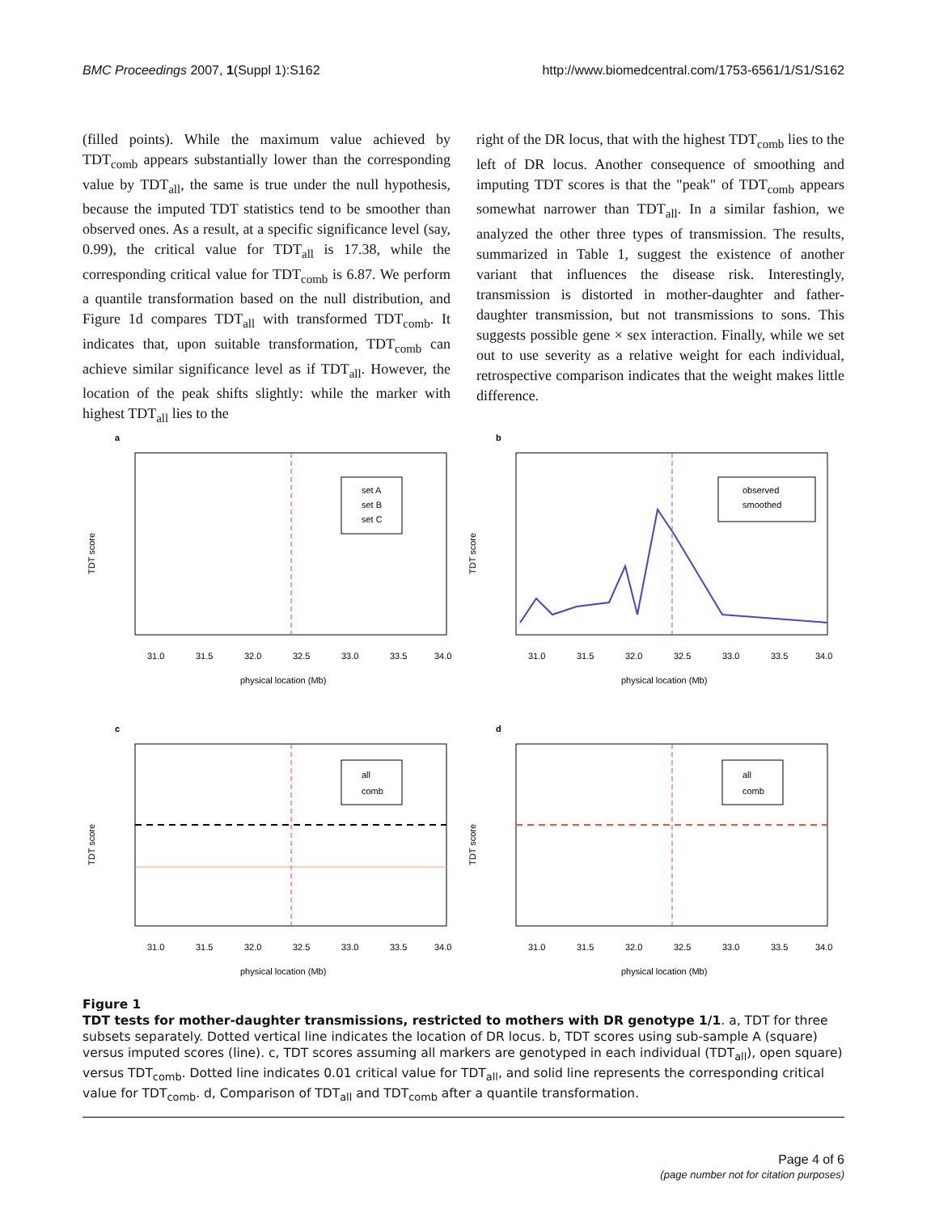BMC Proceedings 2007, 1(Suppl 1):S162 http://www.biomedcentral.com/1753-6561/1/S1/S162
(filled points). While the maximum value achieved by TDT<sub>comb</sub> appears substantially lower than the corresponding value by TDT<sub>all</sub>, the same is true under the null hypothesis, because the imputed TDT statistics tend to be smoother than observed ones. As a result, at a specific significance level (say, 0.99), the critical value for TDT<sub>all</sub> is 17.38, while the corresponding critical value for TDT<sub>comb</sub> is 6.87. We perform a quantile transformation based on the null distribution, and Figure 1d compares TDT<sub>all</sub> with transformed TDT<sub>comb</sub>. It indicates that, upon suitable transformation, TDT<sub>comb</sub> can achieve similar significance level as if TDT<sub>all</sub>. However, the location of the peak shifts slightly: while the marker with highest TDT<sub>all</sub> lies to the
right of the DR locus, that with the highest TDT<sub>comb</sub> lies to the left of DR locus. Another consequence of smoothing and imputing TDT scores is that the "peak" of TDT<sub>comb</sub> appears somewhat narrower than TDT<sub>all</sub>. In a similar fashion, we analyzed the other three types of transmission. The results, summarized in Table 1, suggest the existence of another variant that influences the disease risk. Interestingly, transmission is distorted in mother-daughter and father-daughter transmission, but not transmissions to sons. This suggests possible gene × sex interaction. Finally, while we set out to use severity as a relative weight for each individual, retrospective comparison indicates that the weight makes little difference.
a
set A
set B
set C
31.0
31.5
32.0
32.5
33.0
33.5
34.0
physical location (Mb)
TDT score
b
observed
smoothed
31.0
31.5
32.0
32.5
33.0
33.5
34.0
physical location (Mb)
TDT score
c
all
comb
31.0
31.5
32.0
32.5
33.0
33.5
34.0
physical location (Mb)
TDT score
d
all
comb
31.0
31.5
32.0
32.5
33.0
33.5
34.0
physical location (Mb)
TDT score
Figure 1
TDT tests for mother-daughter transmissions, restricted to mothers with DR genotype 1/1. a, TDT for three subsets separately. Dotted vertical line indicates the location of DR locus. b, TDT scores using sub-sample A (square) versus imputed scores (line). c, TDT scores assuming all markers are genotyped in each individual (TDT<sub>all</sub>), open square) versus TDT<sub>comb</sub>. Dotted line indicates 0.01 critical value for TDT<sub>all</sub>, and solid line represents the corresponding critical value for TDT<sub>comb</sub>. d, Comparison of TDT<sub>all</sub> and TDT<sub>comb</sub> after a quantile transformation.
Page 4 of 6
(page number not for citation purposes)